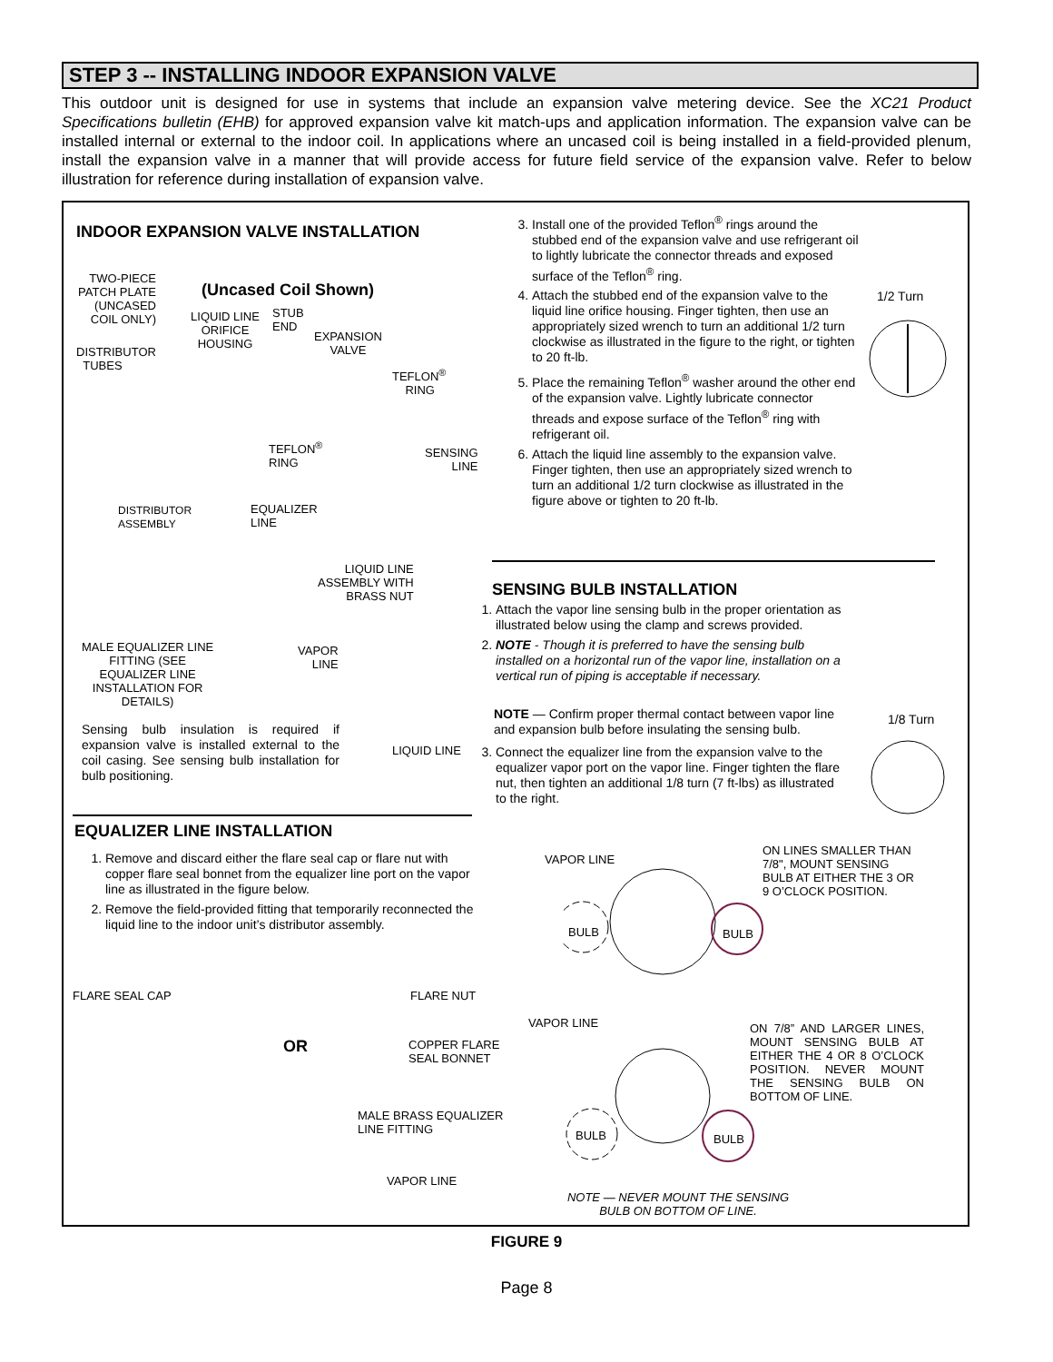STEP 3 -- INSTALLING INDOOR EXPANSION VALVE
This outdoor unit is designed for use in systems that include an expansion valve metering device. See the XC21 Product Specifications bulletin (EHB) for approved expansion valve kit match-ups and application information. The expansion valve can be installed internal or external to the indoor coil. In applications where an uncased coil is being installed in a field-provided plenum, install the expansion valve in a manner that will provide access for future field service of the expansion valve. Refer to below illustration for reference during installation of expansion valve.
INDOOR EXPANSION VALVE INSTALLATION
(Uncased Coil Shown)
TWO-PIECE PATCH PLATE (UNCASED COIL ONLY)
LIQUID LINE ORIFICE HOUSING
STUB
END
EXPANSION
VALVE
DISTRIBUTOR
TUBES
TEFLON<sup>®</sup>
RING
TEFLON<sup>®</sup>
RING
SENSING
LINE
DISTRIBUTOR
ASSEMBLY
EQUALIZER
LINE
LIQUID LINE
ASSEMBLY WITH
BRASS NUT
MALE EQUALIZER LINE
FITTING (SEE
EQUALIZER LINE
INSTALLATION FOR
DETAILS)
VAPOR
LINE
LIQUID LINE
Sensing bulb insulation is required if expansion valve is installed external to the coil casing. See sensing bulb installation for bulb positioning.
3. Install one of the provided Teflon<sup>®</sup> rings around the stubbed end of the expansion valve and use refrigerant oil to lightly lubricate the connector threads and exposed surface of the Teflon<sup>®</sup> ring.
4. Attach the stubbed end of the expansion valve to the liquid line orifice housing. Finger tighten, then use an appropriately sized wrench to turn an additional 1/2 turn clockwise as illustrated in the figure to the right, or tighten to 20 ft-lb.
5. Place the remaining Teflon<sup>®</sup> washer around the other end of the expansion valve. Lightly lubricate connector threads and expose surface of the Teflon<sup>®</sup> ring with refrigerant oil.
6. Attach the liquid line assembly to the expansion valve. Finger tighten, then use an appropriately sized wrench to turn an additional 1/2 turn clockwise as illustrated in the figure above or tighten to 20 ft-lb.
1/2 Turn
SENSING BULB INSTALLATION
1. Attach the vapor line sensing bulb in the proper orientation as illustrated below using the clamp and screws provided.
2. NOTE - Though it is preferred to have the sensing bulb installed on a horizontal run of the vapor line, installation on a vertical run of piping is acceptable if necessary.
NOTE — Confirm proper thermal contact between vapor line and expansion bulb before insulating the sensing bulb.
3. Connect the equalizer line from the expansion valve to the equalizer vapor port on the vapor line. Finger tighten the flare nut, then tighten an additional 1/8 turn (7 ft-lbs) as illustrated to the right.
1/8 Turn
EQUALIZER LINE INSTALLATION
1. Remove and discard either the flare seal cap or flare nut with copper flare seal bonnet from the equalizer line port on the vapor line as illustrated in the figure below.
2. Remove the field-provided fitting that temporarily reconnected the liquid line to the indoor unit’s distributor assembly.
FLARE SEAL CAP FLARE NUT
OR
COPPER FLARE
SEAL BONNET
MALE BRASS EQUALIZER
LINE FITTING
VAPOR LINE
VAPOR LINE
ON LINES SMALLER THAN 7/8", MOUNT SENSING BULB AT EITHER THE 3 OR 9 O’CLOCK POSITION.
BULB BULB
VAPOR LINE
ON 7/8” AND LARGER LINES, MOUNT SENSING BULB AT EITHER THE 4 OR 8 O’CLOCK POSITION. NEVER MOUNT THE SENSING BULB ON BOTTOM OF LINE.
BULB BULB
NOTE — NEVER MOUNT THE SENSING BULB ON BOTTOM OF LINE.
FIGURE 9
Page 8